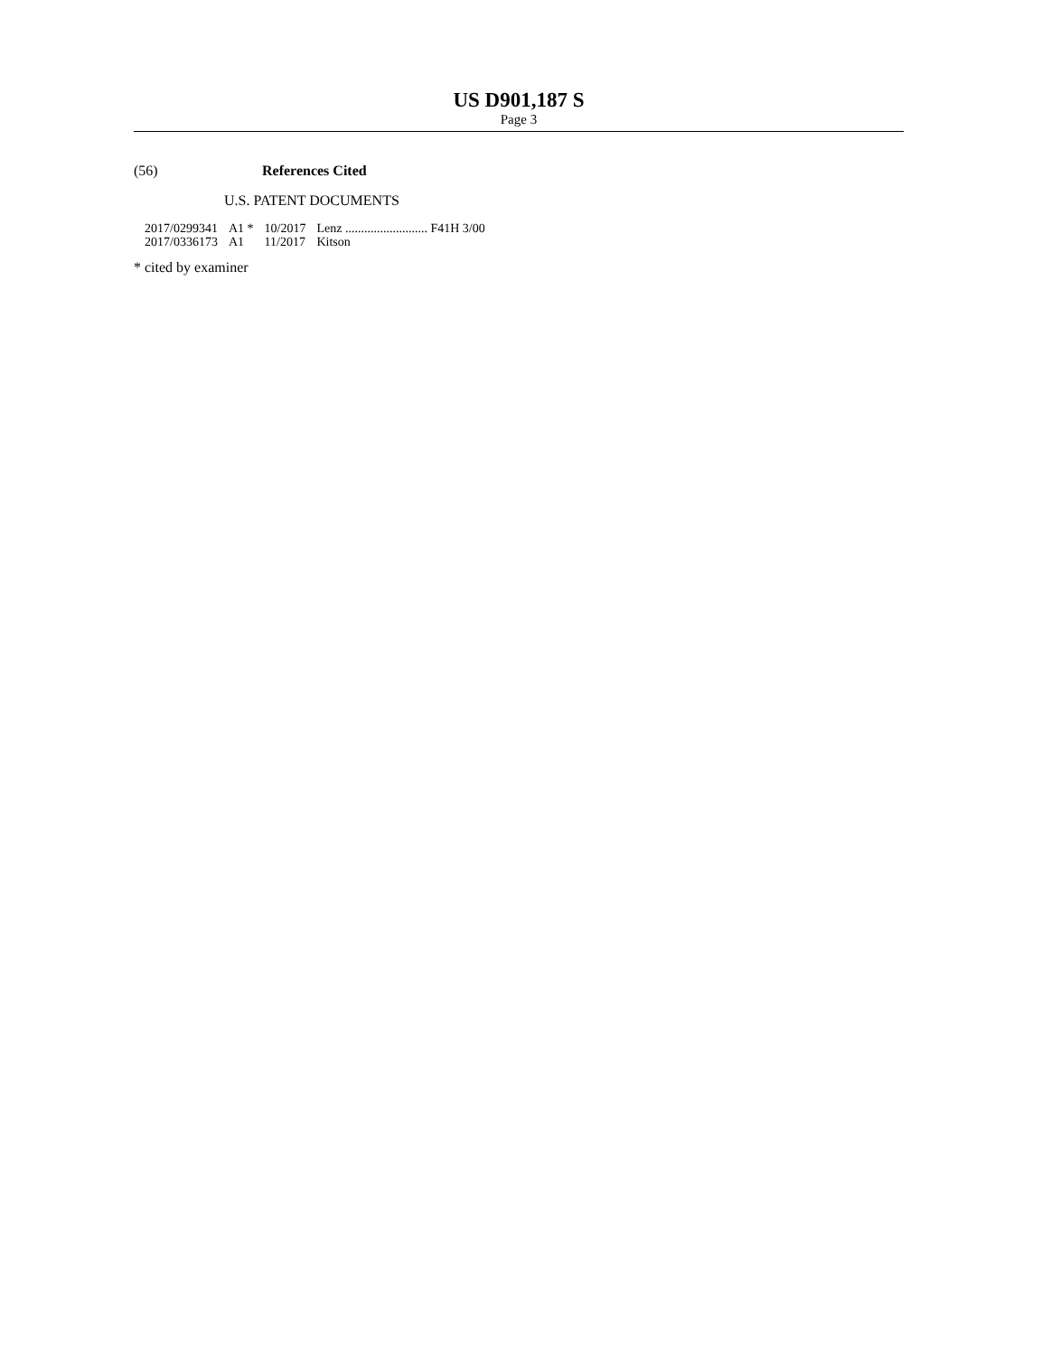US D901,187 S
Page 3
(56) References Cited
U.S. PATENT DOCUMENTS
| 2017/0299341 | A1 * | 10/2017 | Lenz .......................... F41H 3/00 |
| 2017/0336173 | A1 | 11/2017 | Kitson |
* cited by examiner